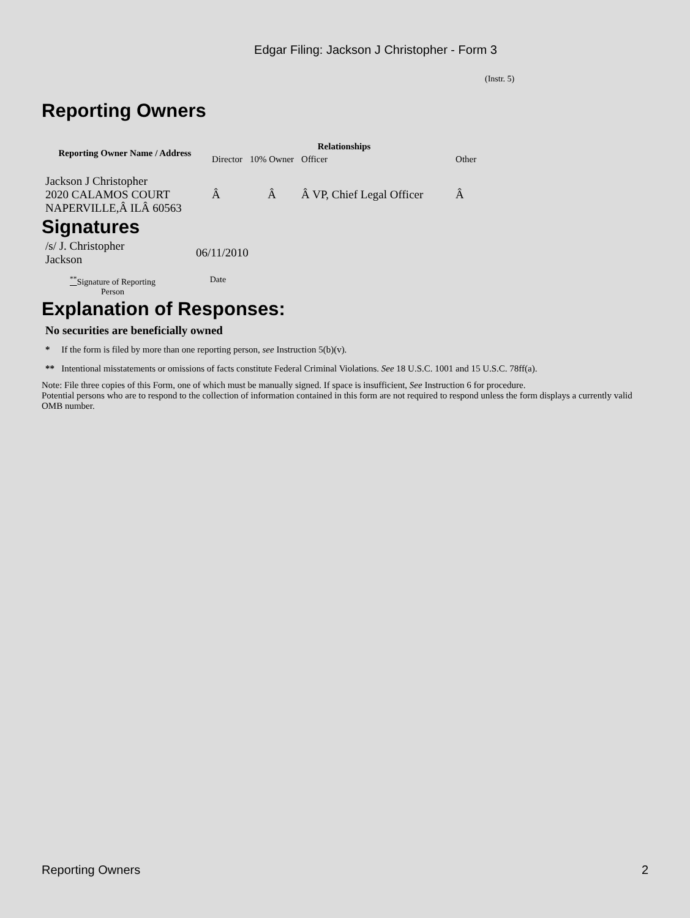Edgar Filing: Jackson J Christopher - Form 3
(Instr. 5)
Reporting Owners
| Reporting Owner Name / Address | Relationships | | | |
| --- | --- | --- | --- | --- |
| | Director | 10% Owner | Officer | Other |
| Jackson J Christopher 2020 CALAMOS COURT NAPERVILLE,Â ILÂ 60563 | Â | Â | Â VP, Chief Legal Officer | Â |
Signatures
| /s/ J. Christopher Jackson | 06/11/2010 |
| <sup>**</sup> Signature of Reporting Person | Date |
Explanation of Responses:
No securities are beneficially owned
* If the form is filed by more than one reporting person, see Instruction 5(b)(v).
** Intentional misstatements or omissions of facts constitute Federal Criminal Violations. See 18 U.S.C. 1001 and 15 U.S.C. 78ff(a).
Note: File three copies of this Form, one of which must be manually signed. If space is insufficient, See Instruction 6 for procedure.
Potential persons who are to respond to the collection of information contained in this form are not required to respond unless the form displays a currently valid OMB number.
Reporting Owners 2